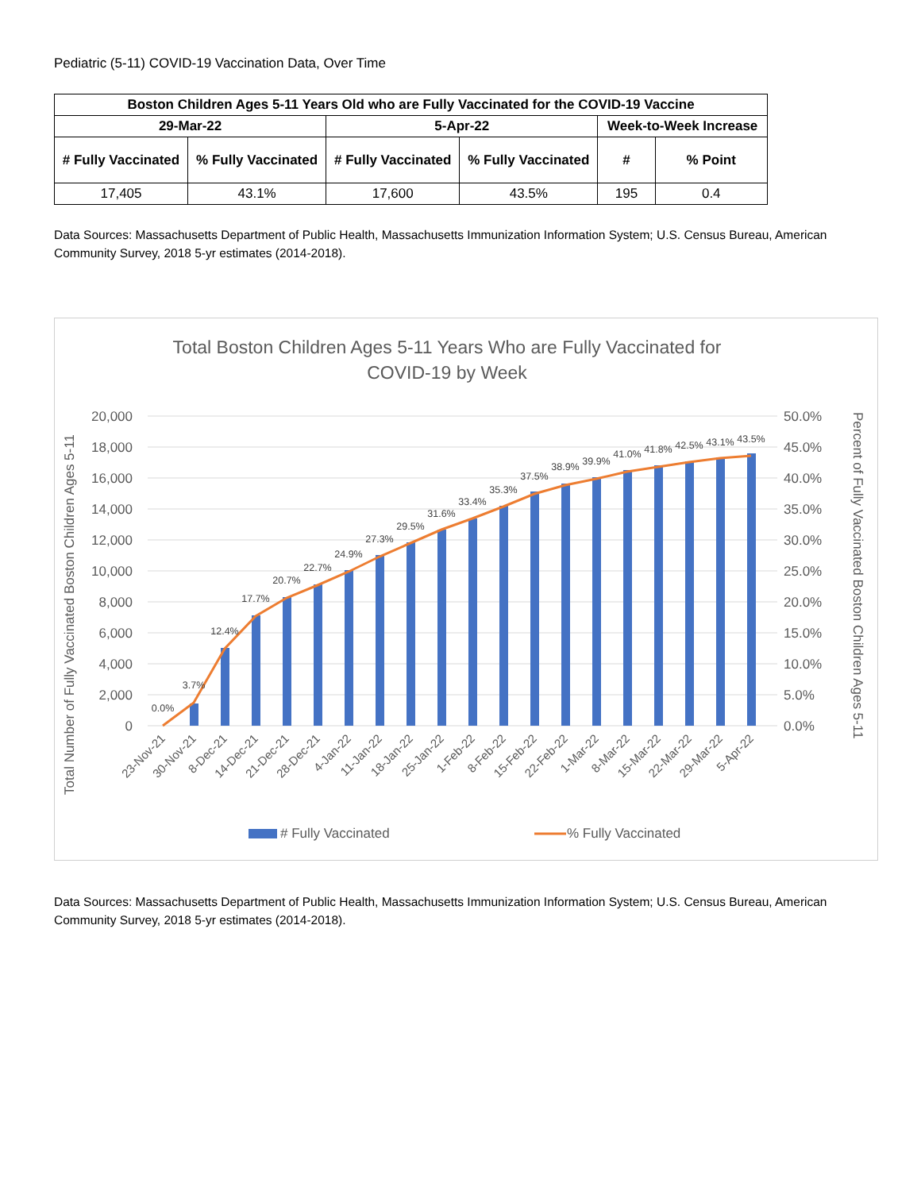Pediatric (5-11) COVID-19 Vaccination Data, Over Time
| Boston Children Ages 5-11 Years Old who are Fully Vaccinated for the COVID-19 Vaccine | | | | | |
| --- | --- | --- | --- | --- | --- |
| 29-Mar-22 | | 5-Apr-22 | | Week-to-Week Increase | |
| # Fully Vaccinated | % Fully Vaccinated | # Fully Vaccinated | % Fully Vaccinated | # | % Point |
| 17,405 | 43.1% | 17,600 | 43.5% | 195 | 0.4 |
Data Sources: Massachusetts Department of Public Health, Massachusetts Immunization Information System; U.S. Census Bureau, American Community Survey, 2018 5-yr estimates (2014-2018).
Total Boston Children Ages 5-11 Years Who are Fully Vaccinated for
COVID-19 by Week
20,000
18,000
16,000
14,000
12,000
10,000
8,000
6,000
4,000
2,000
0
50.0%
45.0%
40.0%
35.0%
30.0%
25.0%
20.0%
15.0%
10.0%
5.0%
0.0%
Total Number of Fully Vaccinated Boston Children Ages 5-11
Percent of Fully Vaccinated Boston Children Ages 5-11
0.0%
3.7%
12.4%
17.7%
20.7%
22.7%
24.9%
27.3%
29.5%
31.6%
33.4%
35.3%
37.5%
38.9%
39.9%
41.0%
41.8%
42.5%
43.1%
43.5%
23-Nov-21
30-Nov-21
8-Dec-21
14-Dec-21
21-Dec-21
28-Dec-21
4-Jan-22
11-Jan-22
18-Jan-22
25-Jan-22
1-Feb-22
8-Feb-22
15-Feb-22
22-Feb-22
1-Mar-22
8-Mar-22
15-Mar-22
22-Mar-22
29-Mar-22
5-Apr-22
# Fully Vaccinated
% Fully Vaccinated
Data Sources: Massachusetts Department of Public Health, Massachusetts Immunization Information System; U.S. Census Bureau, American Community Survey, 2018 5-yr estimates (2014-2018).